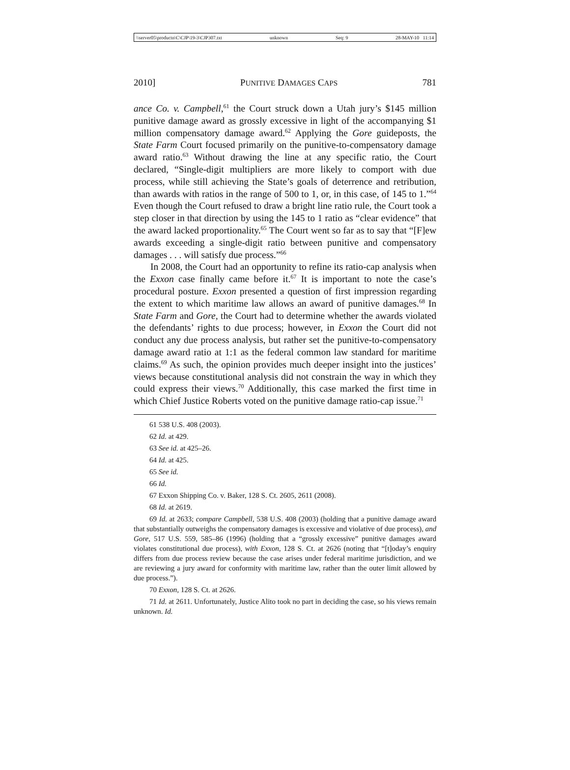\\server05\productn\C\CJP\19-3\CJP307.txt unknown Seq: 9 28-MAY-10 11:14
2010] PUNITIVE DAMAGES CAPS 781
ance Co. v. Campbell,<sup>61</sup> the Court struck down a Utah jury’s $145 million punitive damage award as grossly excessive in light of the accompanying $1 million compensatory damage award.<sup>62</sup> Applying the Gore guideposts, the State Farm Court focused primarily on the punitive-to-compensatory damage award ratio.<sup>63</sup> Without drawing the line at any specific ratio, the Court declared, “Single-digit multipliers are more likely to comport with due process, while still achieving the State’s goals of deterrence and retribution, than awards with ratios in the range of 500 to 1, or, in this case, of 145 to 1.”<sup>64</sup> Even though the Court refused to draw a bright line ratio rule, the Court took a step closer in that direction by using the 145 to 1 ratio as “clear evidence” that the award lacked proportionality.<sup>65</sup> The Court went so far as to say that “[F]ew awards exceeding a single-digit ratio between punitive and compensatory damages . . . will satisfy due process.”<sup>66</sup>
In 2008, the Court had an opportunity to refine its ratio-cap analysis when the Exxon case finally came before it.<sup>67</sup> It is important to note the case’s procedural posture. Exxon presented a question of first impression regarding the extent to which maritime law allows an award of punitive damages.<sup>68</sup> In State Farm and Gore, the Court had to determine whether the awards violated the defendants’ rights to due process; however, in Exxon the Court did not conduct any due process analysis, but rather set the punitive-to-compensatory damage award ratio at 1:1 as the federal common law standard for maritime claims.<sup>69</sup> As such, the opinion provides much deeper insight into the justices’ views because constitutional analysis did not constrain the way in which they could express their views.<sup>70</sup> Additionally, this case marked the first time in which Chief Justice Roberts voted on the punitive damage ratio-cap issue.<sup>71</sup>
61 538 U.S. 408 (2003).
62 Id. at 429.
63 See id. at 425–26.
64 Id. at 425.
65 See id.
66 Id.
67 Exxon Shipping Co. v. Baker, 128 S. Ct. 2605, 2611 (2008).
68 Id. at 2619.
69 Id. at 2633; compare Campbell, 538 U.S. 408 (2003) (holding that a punitive damage award that substantially outweighs the compensatory damages is excessive and violative of due process), and Gore, 517 U.S. 559, 585–86 (1996) (holding that a “grossly excessive” punitive damages award violates constitutional due process), with Exxon, 128 S. Ct. at 2626 (noting that “[t]oday’s enquiry differs from due process review because the case arises under federal maritime jurisdiction, and we are reviewing a jury award for conformity with maritime law, rather than the outer limit allowed by due process.”).
70 Exxon, 128 S. Ct. at 2626.
71 Id. at 2611. Unfortunately, Justice Alito took no part in deciding the case, so his views remain unknown. Id.